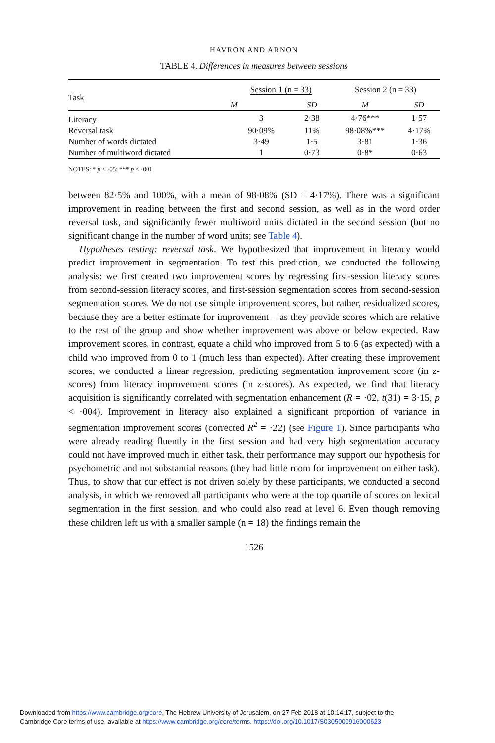HAVRON AND ARNON
TABLE 4. Differences in measures between sessions
| Task | Session 1 (n = 33) | | Session 2 (n = 33) | |
| --- | --- | --- | --- | --- |
| | M | SD | M | SD |
| Literacy | 3 | 2·38 | 4·76*** | 1·57 |
| Reversal task | 90·09% | 11% | 98·08%*** | 4·17% |
| Number of words dictated | 3·49 | 1·5 | 3·81 | 1·36 |
| Number of multiword dictated | 1 | 0·73 | 0·8* | 0·63 |
NOTES: * p < ·05; *** p < ·001.
between 82·5% and 100%, with a mean of 98·08% (SD = 4·17%). There was a significant improvement in reading between the first and second session, as well as in the word order reversal task, and significantly fewer multiword units dictated in the second session (but no significant change in the number of word units; see Table 4).
Hypotheses testing: reversal task. We hypothesized that improvement in literacy would predict improvement in segmentation. To test this prediction, we conducted the following analysis: we first created two improvement scores by regressing first-session literacy scores from second-session literacy scores, and first-session segmentation scores from second-session segmentation scores. We do not use simple improvement scores, but rather, residualized scores, because they are a better estimate for improvement – as they provide scores which are relative to the rest of the group and show whether improvement was above or below expected. Raw improvement scores, in contrast, equate a child who improved from 5 to 6 (as expected) with a child who improved from 0 to 1 (much less than expected). After creating these improvement scores, we conducted a linear regression, predicting segmentation improvement score (in z-scores) from literacy improvement scores (in z-scores). As expected, we find that literacy acquisition is significantly correlated with segmentation enhancement (R = ·02, t(31) = 3·15, p < ·004). Improvement in literacy also explained a significant proportion of variance in segmentation improvement scores (corrected R<sup>2</sup> = ·22) (see Figure 1). Since participants who were already reading fluently in the first session and had very high segmentation accuracy could not have improved much in either task, their performance may support our hypothesis for psychometric and not substantial reasons (they had little room for improvement on either task). Thus, to show that our effect is not driven solely by these participants, we conducted a second analysis, in which we removed all participants who were at the top quartile of scores on lexical segmentation in the first session, and who could also read at level 6. Even though removing these children left us with a smaller sample (n = 18) the findings remain the
1526
Downloaded from https://www.cambridge.org/core. The Hebrew University of Jerusalem, on 27 Feb 2018 at 10:14:17, subject to the
Cambridge Core terms of use, available at https://www.cambridge.org/core/terms. https://doi.org/10.1017/S0305000916000623